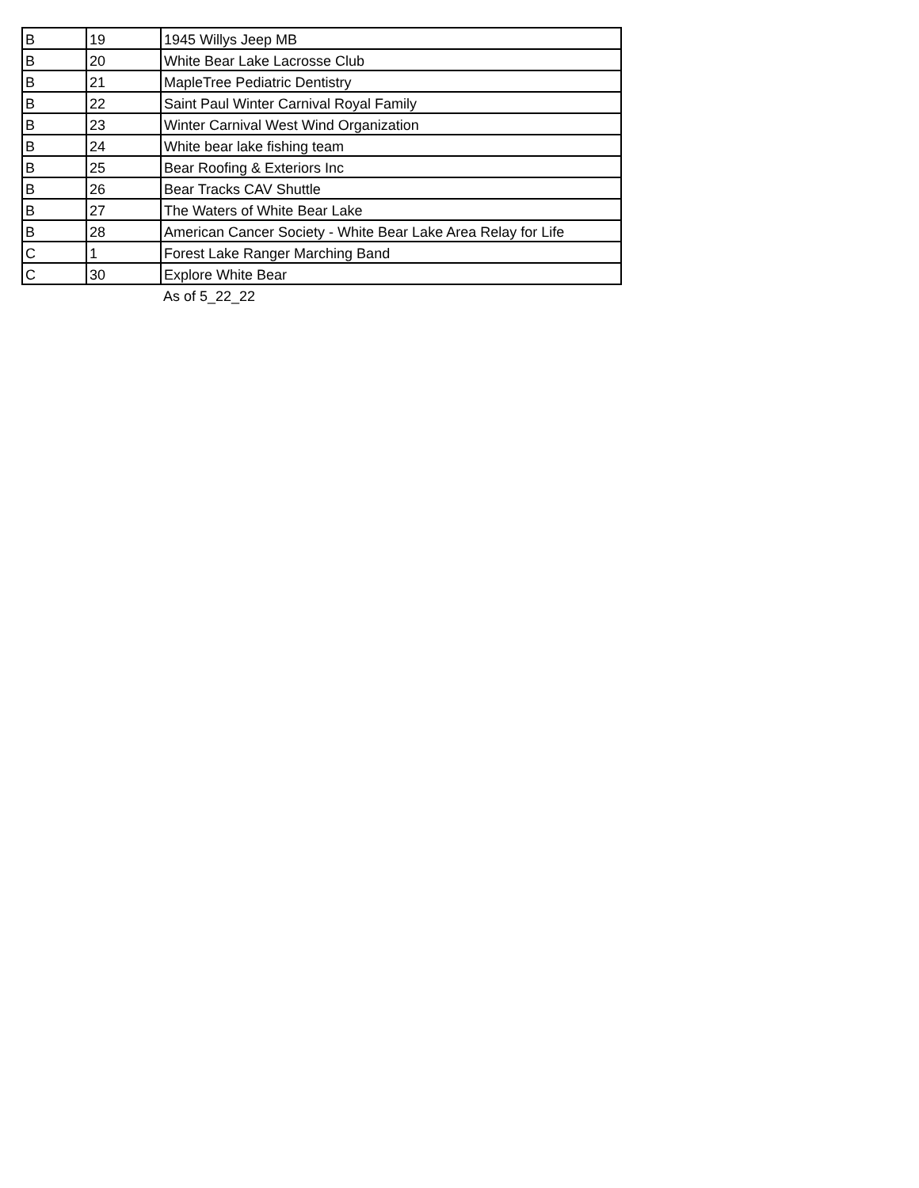| B | 19 | 1945 Willys Jeep MB |
| B | 20 | White Bear Lake Lacrosse Club |
| B | 21 | MapleTree Pediatric Dentistry |
| B | 22 | Saint Paul Winter Carnival Royal Family |
| B | 23 | Winter Carnival West Wind Organization |
| B | 24 | White bear lake fishing team |
| B | 25 | Bear Roofing & Exteriors Inc |
| B | 26 | Bear Tracks CAV Shuttle |
| B | 27 | The Waters of White Bear Lake |
| B | 28 | American Cancer Society - White Bear Lake Area Relay for Life |
| C | 1 | Forest Lake Ranger Marching Band |
| C | 30 | Explore White Bear |
| | | As of 5_22_22 |